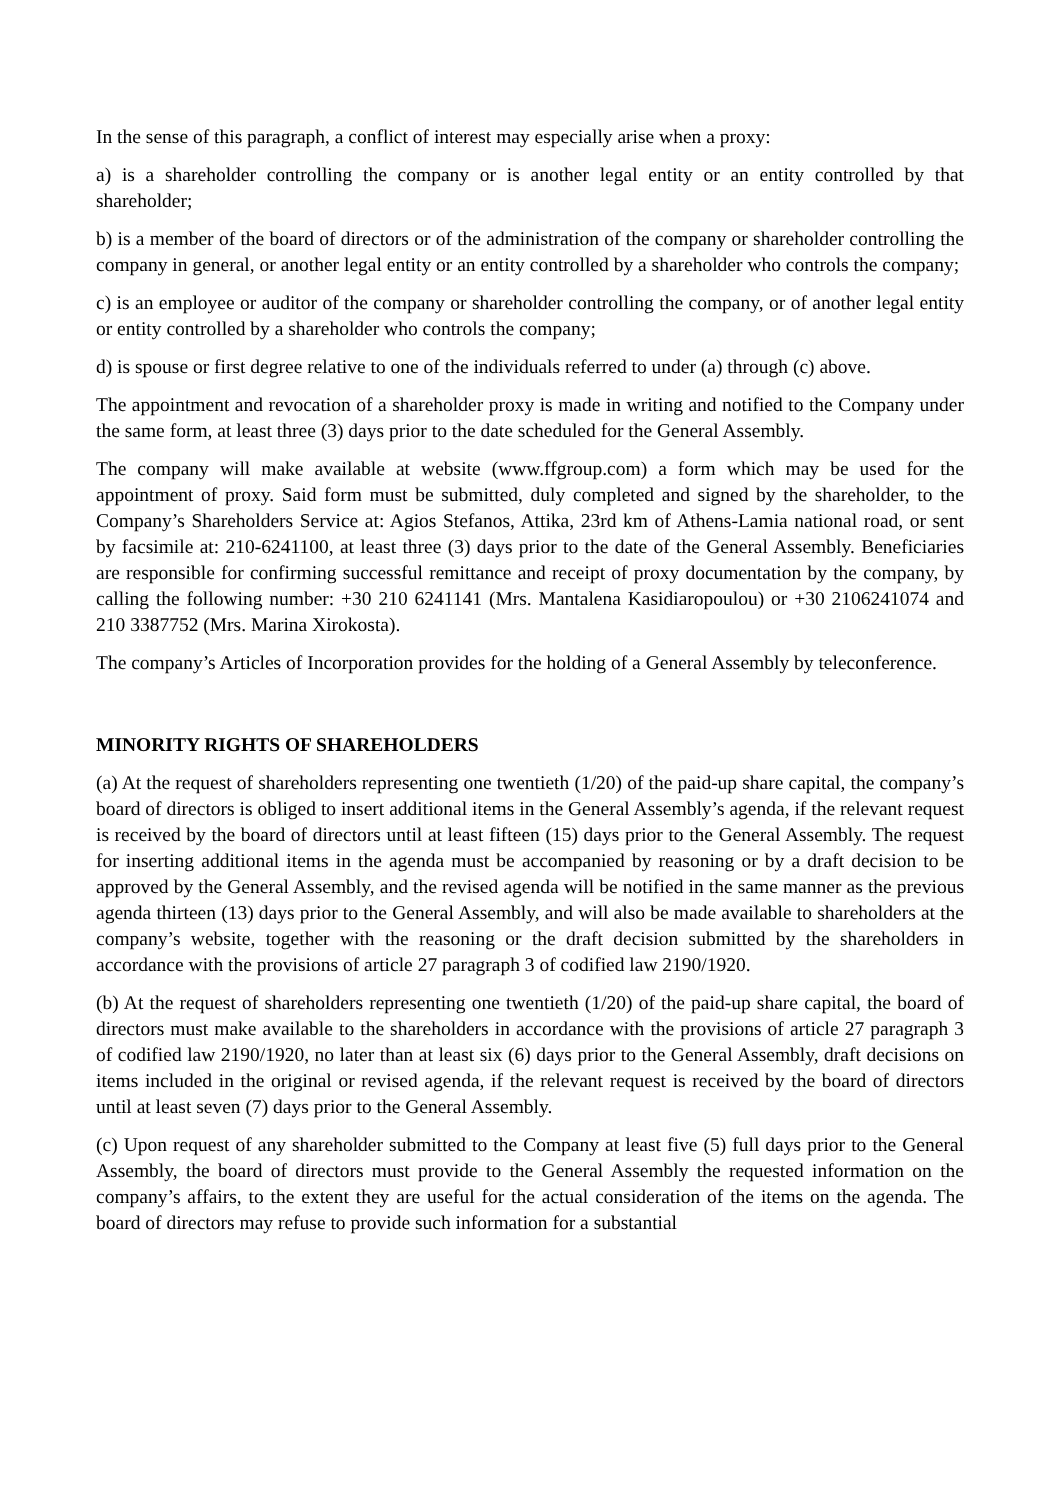In the sense of this paragraph, a conflict of interest may especially arise when a proxy:
a) is a shareholder controlling the company or is another legal entity or an entity controlled by that shareholder;
b) is a member of the board of directors or of the administration of the company or shareholder controlling the company in general, or another legal entity or an entity controlled by a shareholder who controls the company;
c) is an employee or auditor of the company or shareholder controlling the company, or of another legal entity or entity controlled by a shareholder who controls the company;
d) is spouse or first degree relative to one of the individuals referred to under (a) through (c) above.
The appointment and revocation of a shareholder proxy is made in writing and notified to the Company under the same form, at least three (3) days prior to the date scheduled for the General Assembly.
The company will make available at website (www.ffgroup.com) a form which may be used for the appointment of proxy. Said form must be submitted, duly completed and signed by the shareholder, to the Company’s Shareholders Service at: Agios Stefanos, Attika, 23rd km of Athens-Lamia national road, or sent by facsimile at: 210-6241100, at least three (3) days prior to the date of the General Assembly. Beneficiaries are responsible for confirming successful remittance and receipt of proxy documentation by the company, by calling the following number: +30 210 6241141 (Mrs. Mantalena Kasidiaropoulou) or +30 2106241074 and 210 3387752 (Mrs. Marina Xirokosta).
The company’s Articles of Incorporation provides for the holding of a General Assembly by teleconference.
MINORITY RIGHTS OF SHAREHOLDERS
(a) At the request of shareholders representing one twentieth (1/20) of the paid-up share capital, the company’s board of directors is obliged to insert additional items in the General Assembly’s agenda, if the relevant request is received by the board of directors until at least fifteen (15) days prior to the General Assembly. The request for inserting additional items in the agenda must be accompanied by reasoning or by a draft decision to be approved by the General Assembly, and the revised agenda will be notified in the same manner as the previous agenda thirteen (13) days prior to the General Assembly, and will also be made available to shareholders at the company’s website, together with the reasoning or the draft decision submitted by the shareholders in accordance with the provisions of article 27 paragraph 3 of codified law 2190/1920.
(b) At the request of shareholders representing one twentieth (1/20) of the paid-up share capital, the board of directors must make available to the shareholders in accordance with the provisions of article 27 paragraph 3 of codified law 2190/1920, no later than at least six (6) days prior to the General Assembly, draft decisions on items included in the original or revised agenda, if the relevant request is received by the board of directors until at least seven (7) days prior to the General Assembly.
(c) Upon request of any shareholder submitted to the Company at least five (5) full days prior to the General Assembly, the board of directors must provide to the General Assembly the requested information on the company’s affairs, to the extent they are useful for the actual consideration of the items on the agenda. The board of directors may refuse to provide such information for a substantial